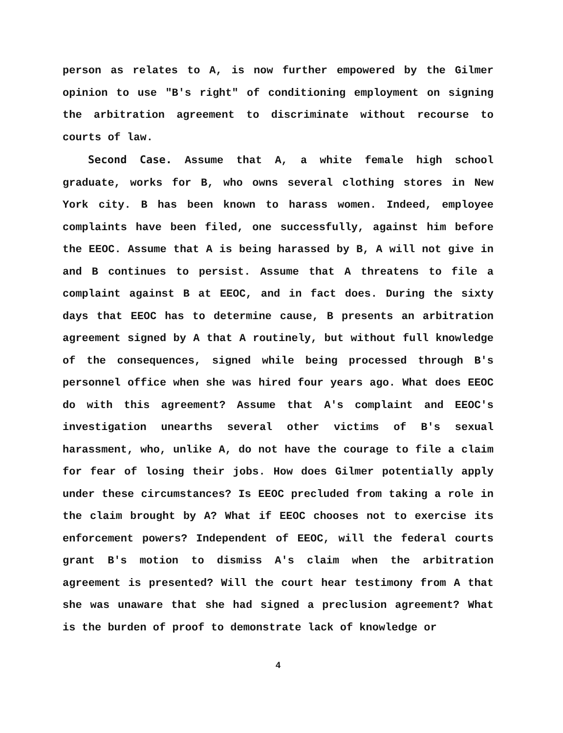person as relates to A, is now further empowered by the Gilmer opinion to use "B's right" of conditioning employment on signing the arbitration agreement to discriminate without recourse to courts of law.
Second Case. Assume that A, a white female high school graduate, works for B, who owns several clothing stores in New York city. B has been known to harass women. Indeed, employee complaints have been filed, one successfully, against him before the EEOC. Assume that A is being harassed by B, A will not give in and B continues to persist. Assume that A threatens to file a complaint against B at EEOC, and in fact does. During the sixty days that EEOC has to determine cause, B presents an arbitration agreement signed by A that A routinely, but without full knowledge of the consequences, signed while being processed through B's personnel office when she was hired four years ago. What does EEOC do with this agreement? Assume that A's complaint and EEOC's investigation unearths several other victims of B's sexual harassment, who, unlike A, do not have the courage to file a claim for fear of losing their jobs. How does Gilmer potentially apply under these circumstances? Is EEOC precluded from taking a role in the claim brought by A? What if EEOC chooses not to exercise its enforcement powers? Independent of EEOC, will the federal courts grant B's motion to dismiss A's claim when the arbitration agreement is presented? Will the court hear testimony from A that she was unaware that she had signed a preclusion agreement? What is the burden of proof to demonstrate lack of knowledge or
4